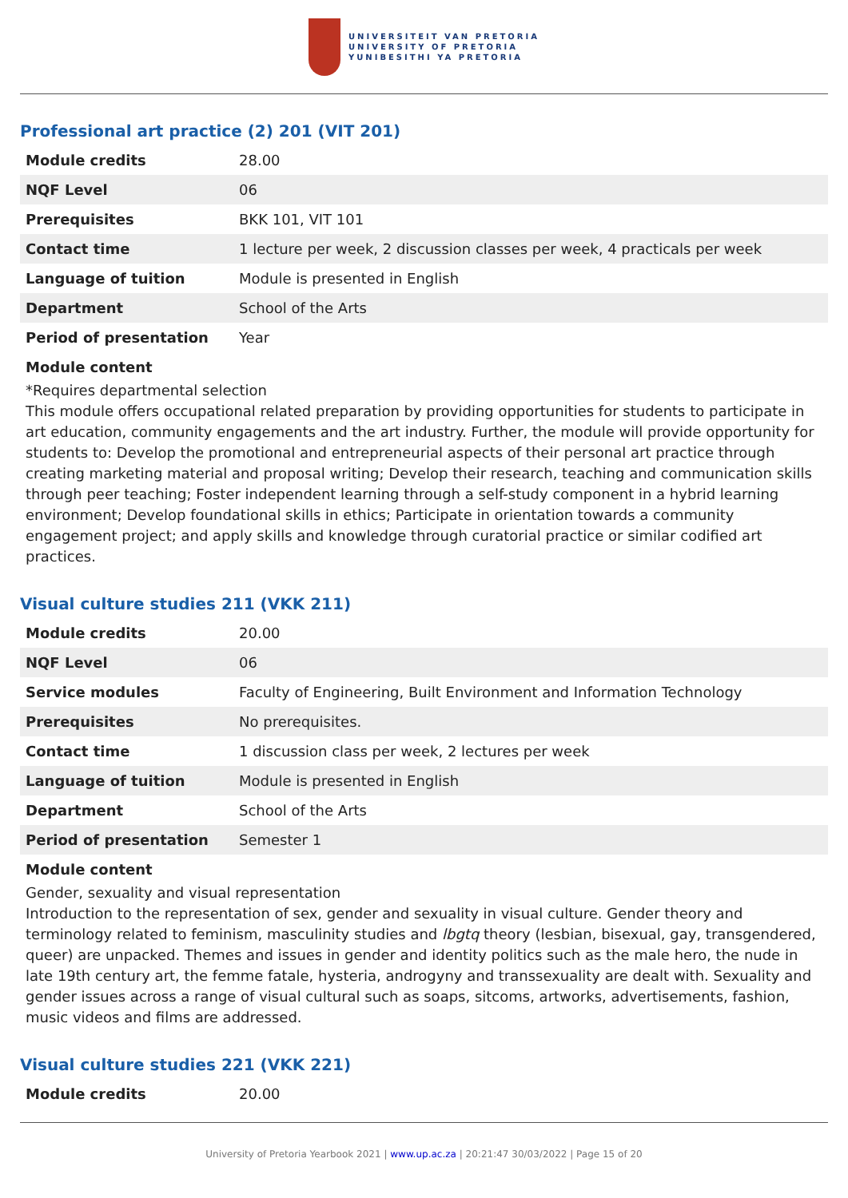UNIVERSITEIT VAN PRETORIA
UNIVERSITY OF PRETORIA
YUNIBESITHI YA PRETORIA
Professional art practice (2) 201 (VIT 201)
| Module credits | 28.00 |
| NQF Level | 06 |
| Prerequisites | BKK 101, VIT 101 |
| Contact time | 1 lecture per week, 2 discussion classes per week, 4 practicals per week |
| Language of tuition | Module is presented in English |
| Department | School of the Arts |
| Period of presentation | Year |
Module content
*Requires departmental selection
This module offers occupational related preparation by providing opportunities for students to participate in art education, community engagements and the art industry. Further, the module will provide opportunity for students to: Develop the promotional and entrepreneurial aspects of their personal art practice through creating marketing material and proposal writing; Develop their research, teaching and communication skills through peer teaching; Foster independent learning through a self-study component in a hybrid learning environment; Develop foundational skills in ethics; Participate in orientation towards a community engagement project; and apply skills and knowledge through curatorial practice or similar codified art practices.
Visual culture studies 211 (VKK 211)
| Module credits | 20.00 |
| NQF Level | 06 |
| Service modules | Faculty of Engineering, Built Environment and Information Technology |
| Prerequisites | No prerequisites. |
| Contact time | 1 discussion class per week, 2 lectures per week |
| Language of tuition | Module is presented in English |
| Department | School of the Arts |
| Period of presentation | Semester 1 |
Module content
Gender, sexuality and visual representation
Introduction to the representation of sex, gender and sexuality in visual culture. Gender theory and terminology related to feminism, masculinity studies and lbgtq theory (lesbian, bisexual, gay, transgendered, queer) are unpacked. Themes and issues in gender and identity politics such as the male hero, the nude in late 19th century art, the femme fatale, hysteria, androgyny and transsexuality are dealt with. Sexuality and gender issues across a range of visual cultural such as soaps, sitcoms, artworks, advertisements, fashion, music videos and films are addressed.
Visual culture studies 221 (VKK 221)
| Module credits | 20.00 |
University of Pretoria Yearbook 2021 | www.up.ac.za | 20:21:47 30/03/2022 | Page 15 of 20